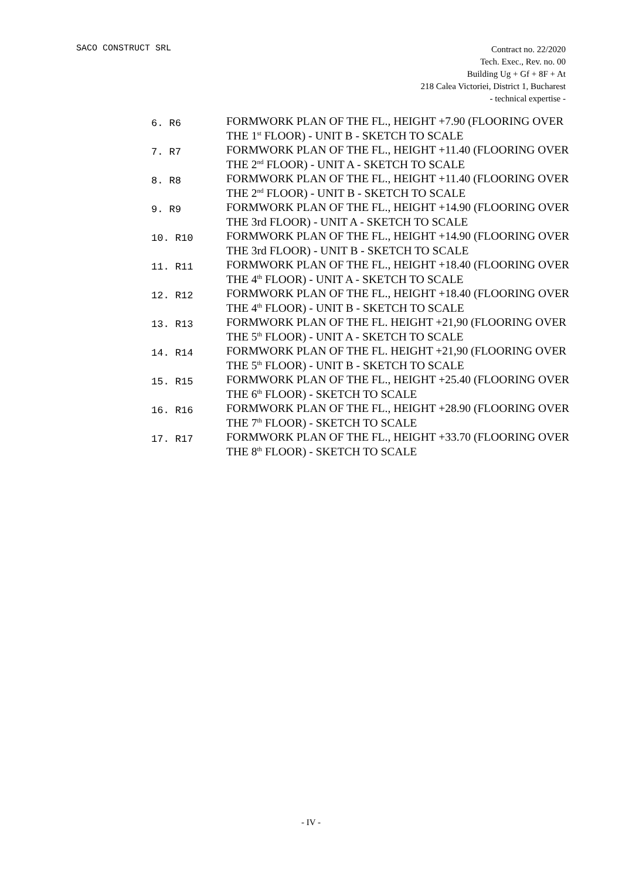SACO CONSTRUCT SRL
Contract no. 22/2020
Tech. Exec., Rev. no. 00
Building Ug + Gf + 8F + At
218 Calea Victoriei, District 1, Bucharest
- technical expertise -
6. R6
FORMWORK PLAN OF THE FL., HEIGHT +7.90 (FLOORING OVER THE 1<sup>st</sup> FLOOR) - UNIT B - SKETCH TO SCALE
7. R7
FORMWORK PLAN OF THE FL., HEIGHT +11.40 (FLOORING OVER THE 2<sup>nd</sup> FLOOR) - UNIT A - SKETCH TO SCALE
8. R8
FORMWORK PLAN OF THE FL., HEIGHT +11.40 (FLOORING OVER THE 2<sup>nd</sup> FLOOR) - UNIT B - SKETCH TO SCALE
9. R9
FORMWORK PLAN OF THE FL., HEIGHT +14.90 (FLOORING OVER THE 3rd FLOOR) - UNIT A - SKETCH TO SCALE
10. R10
FORMWORK PLAN OF THE FL., HEIGHT +14.90 (FLOORING OVER THE 3rd FLOOR) - UNIT B - SKETCH TO SCALE
11. R11
FORMWORK PLAN OF THE FL., HEIGHT +18.40 (FLOORING OVER THE 4<sup>th</sup> FLOOR) - UNIT A - SKETCH TO SCALE
12. R12
FORMWORK PLAN OF THE FL., HEIGHT +18.40 (FLOORING OVER THE 4<sup>th</sup> FLOOR) - UNIT B - SKETCH TO SCALE
13. R13
FORMWORK PLAN OF THE FL. HEIGHT +21,90 (FLOORING OVER THE 5<sup>th</sup> FLOOR) - UNIT A - SKETCH TO SCALE
14. R14
FORMWORK PLAN OF THE FL. HEIGHT +21,90 (FLOORING OVER THE 5<sup>th</sup> FLOOR) - UNIT B - SKETCH TO SCALE
15. R15
FORMWORK PLAN OF THE FL., HEIGHT +25.40 (FLOORING OVER THE 6<sup>th</sup> FLOOR) - SKETCH TO SCALE
16. R16
FORMWORK PLAN OF THE FL., HEIGHT +28.90 (FLOORING OVER THE 7<sup>th</sup> FLOOR) - SKETCH TO SCALE
17. R17
FORMWORK PLAN OF THE FL., HEIGHT +33.70 (FLOORING OVER THE 8<sup>th</sup> FLOOR) - SKETCH TO SCALE
- IV -